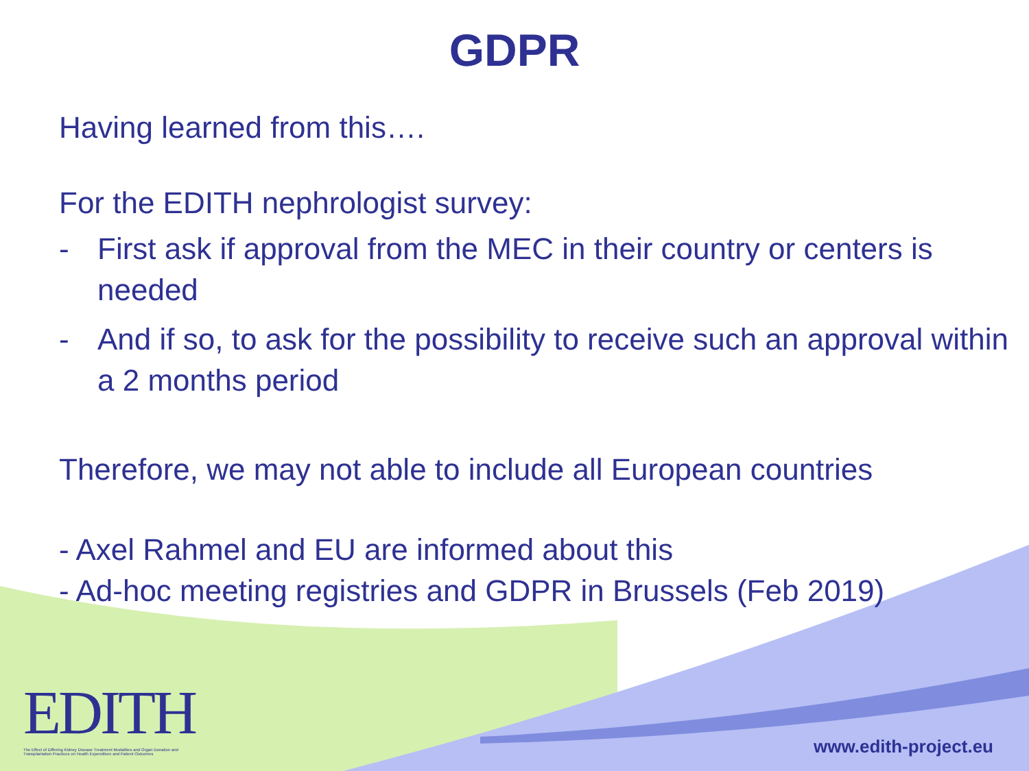GDPR
Having learned from this….
For the EDITH nephrologist survey:
- First ask if approval from the MEC in their country or centers is needed
- And if so, to ask for the possibility to receive such an approval within a 2 months period
Therefore, we may not able to include all European countries
- Axel Rahmel and EU are informed about this
- Ad-hoc meeting registries and GDPR in Brussels (Feb 2019)
EDITH
The Effect of Differing Kidney Disease Treatment Modalities and Organ Donation and Transplantation Practices on Health Expenditure and Patient Outcomes
www.edith-project.eu